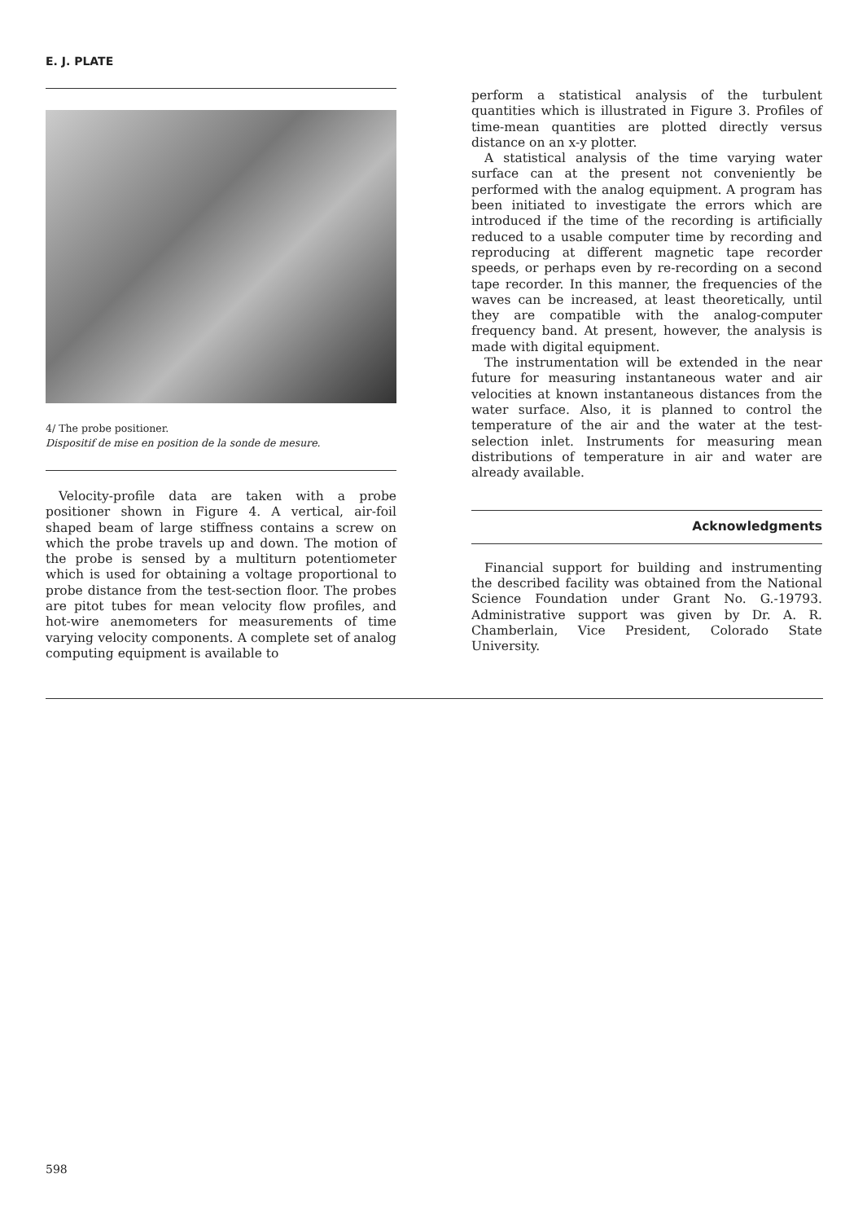E. J. PLATE
4/ The probe positioner.
Dispositif de mise en position de la sonde de mesure.
Velocity-profile data are taken with a probe positioner shown in Figure 4. A vertical, air-foil shaped beam of large stiffness contains a screw on which the probe travels up and down. The motion of the probe is sensed by a multiturn potentiometer which is used for obtaining a voltage proportional to probe distance from the test-section floor. The probes are pitot tubes for mean velocity flow profiles, and hot-wire anemometers for measurements of time varying velocity components. A complete set of analog computing equipment is available to
perform a statistical analysis of the turbulent quantities which is illustrated in Figure 3. Profiles of time-mean quantities are plotted directly versus distance on an x-y plotter.
A statistical analysis of the time varying water surface can at the present not conveniently be performed with the analog equipment. A program has been initiated to investigate the errors which are introduced if the time of the recording is artificially reduced to a usable computer time by recording and reproducing at different magnetic tape recorder speeds, or perhaps even by re-recording on a second tape recorder. In this manner, the frequencies of the waves can be increased, at least theoretically, until they are compatible with the analog-computer frequency band. At present, however, the analysis is made with digital equipment.
The instrumentation will be extended in the near future for measuring instantaneous water and air velocities at known instantaneous distances from the water surface. Also, it is planned to control the temperature of the air and the water at the test-selection inlet. Instruments for measuring mean distributions of temperature in air and water are already available.
Acknowledgments
Financial support for building and instrumenting the described facility was obtained from the National Science Foundation under Grant No. G.-19793. Administrative support was given by Dr. A. R. Chamberlain, Vice President, Colorado State University.
598